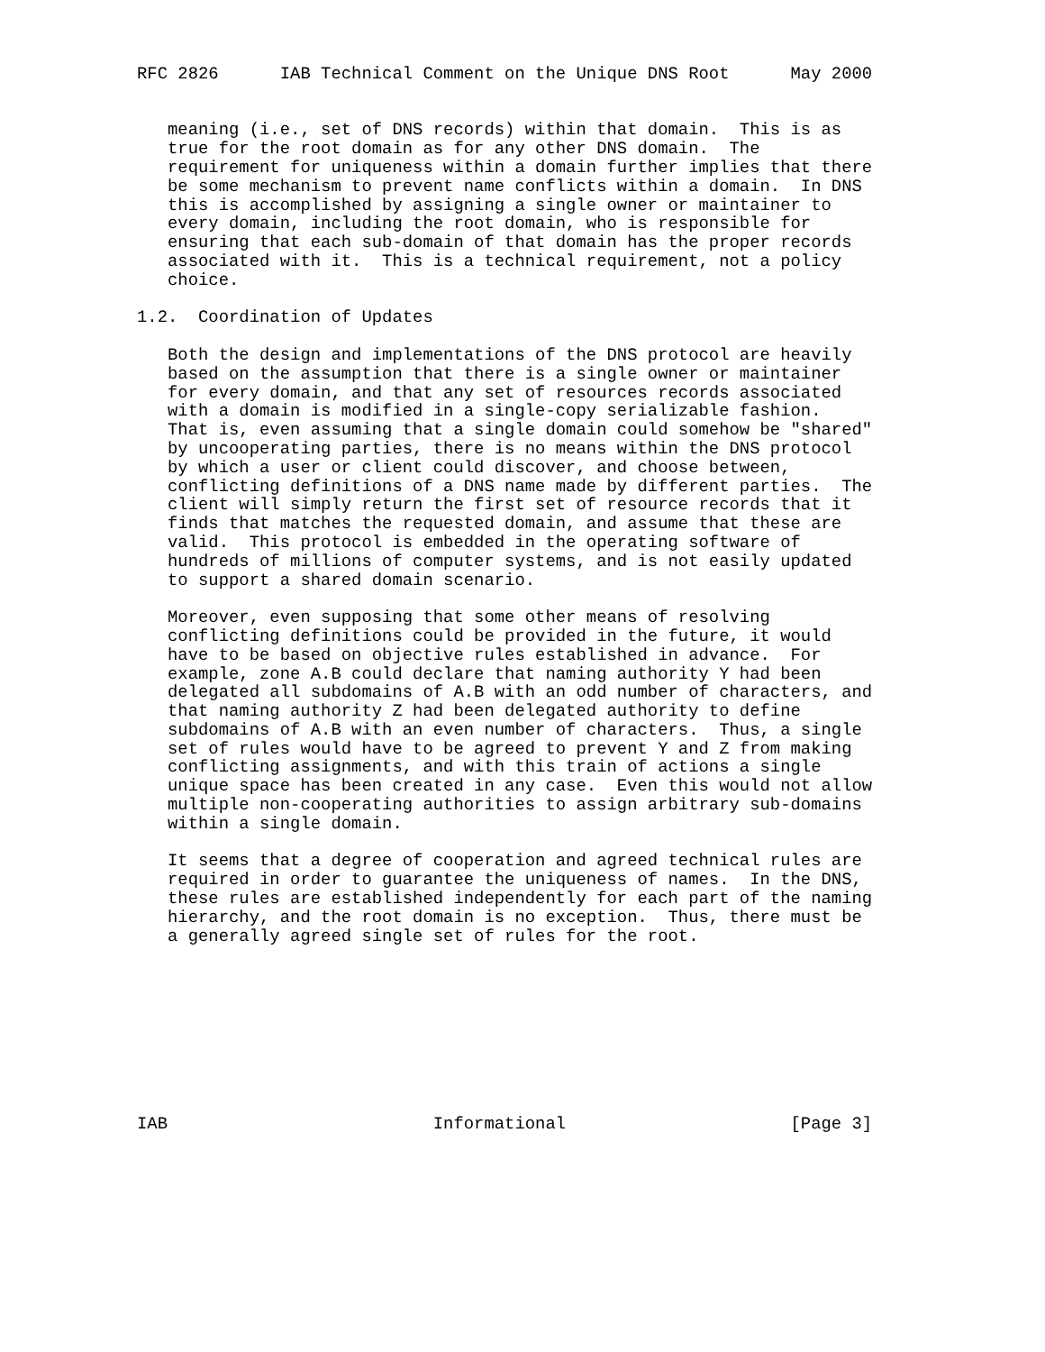RFC 2826      IAB Technical Comment on the Unique DNS Root      May 2000


   meaning (i.e., set of DNS records) within that domain.  This is as
   true for the root domain as for any other DNS domain.  The
   requirement for uniqueness within a domain further implies that there
   be some mechanism to prevent name conflicts within a domain.  In DNS
   this is accomplished by assigning a single owner or maintainer to
   every domain, including the root domain, who is responsible for
   ensuring that each sub-domain of that domain has the proper records
   associated with it.  This is a technical requirement, not a policy
   choice.

1.2.  Coordination of Updates

   Both the design and implementations of the DNS protocol are heavily
   based on the assumption that there is a single owner or maintainer
   for every domain, and that any set of resources records associated
   with a domain is modified in a single-copy serializable fashion.
   That is, even assuming that a single domain could somehow be "shared"
   by uncooperating parties, there is no means within the DNS protocol
   by which a user or client could discover, and choose between,
   conflicting definitions of a DNS name made by different parties.  The
   client will simply return the first set of resource records that it
   finds that matches the requested domain, and assume that these are
   valid.  This protocol is embedded in the operating software of
   hundreds of millions of computer systems, and is not easily updated
   to support a shared domain scenario.

   Moreover, even supposing that some other means of resolving
   conflicting definitions could be provided in the future, it would
   have to be based on objective rules established in advance.  For
   example, zone A.B could declare that naming authority Y had been
   delegated all subdomains of A.B with an odd number of characters, and
   that naming authority Z had been delegated authority to define
   subdomains of A.B with an even number of characters.  Thus, a single
   set of rules would have to be agreed to prevent Y and Z from making
   conflicting assignments, and with this train of actions a single
   unique space has been created in any case.  Even this would not allow
   multiple non-cooperating authorities to assign arbitrary sub-domains
   within a single domain.

   It seems that a degree of cooperation and agreed technical rules are
   required in order to guarantee the uniqueness of names.  In the DNS,
   these rules are established independently for each part of the naming
   hierarchy, and the root domain is no exception.  Thus, there must be
   a generally agreed single set of rules for the root.









IAB                          Informational                      [Page 3]